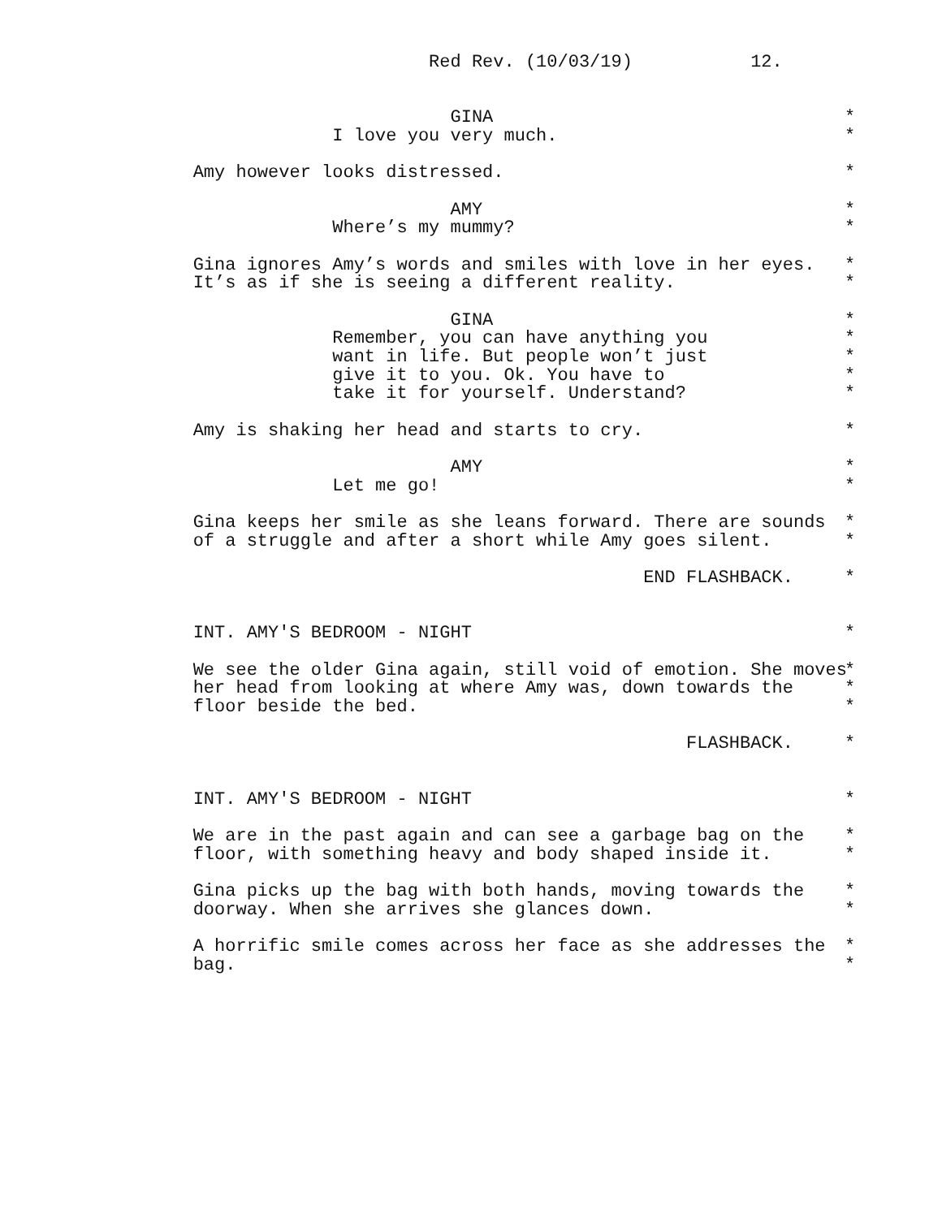Red Rev. (10/03/19) 12.
GINA *
I love you very much. *
Amy however looks distressed. *
AMY *
Where’s my mummy? *
Gina ignores Amy’s words and smiles with love in her eyes. *
It’s as if she is seeing a different reality. *
GINA *
Remember, you can have anything you *
want in life. But people won’t just *
give it to you. Ok. You have to *
take it for yourself. Understand? *
Amy is shaking her head and starts to cry. *
AMY *
Let me go! *
Gina keeps her smile as she leans forward. There are sounds *
of a struggle and after a short while Amy goes silent. *
END FLASHBACK. *
INT. AMY'S BEDROOM - NIGHT *
We see the older Gina again, still void of emotion. She moves *
her head from looking at where Amy was, down towards the *
floor beside the bed. *
FLASHBACK. *
INT. AMY'S BEDROOM - NIGHT *
We are in the past again and can see a garbage bag on the *
floor, with something heavy and body shaped inside it. *
Gina picks up the bag with both hands, moving towards the *
doorway. When she arrives she glances down. *
A horrific smile comes across her face as she addresses the *
bag. *